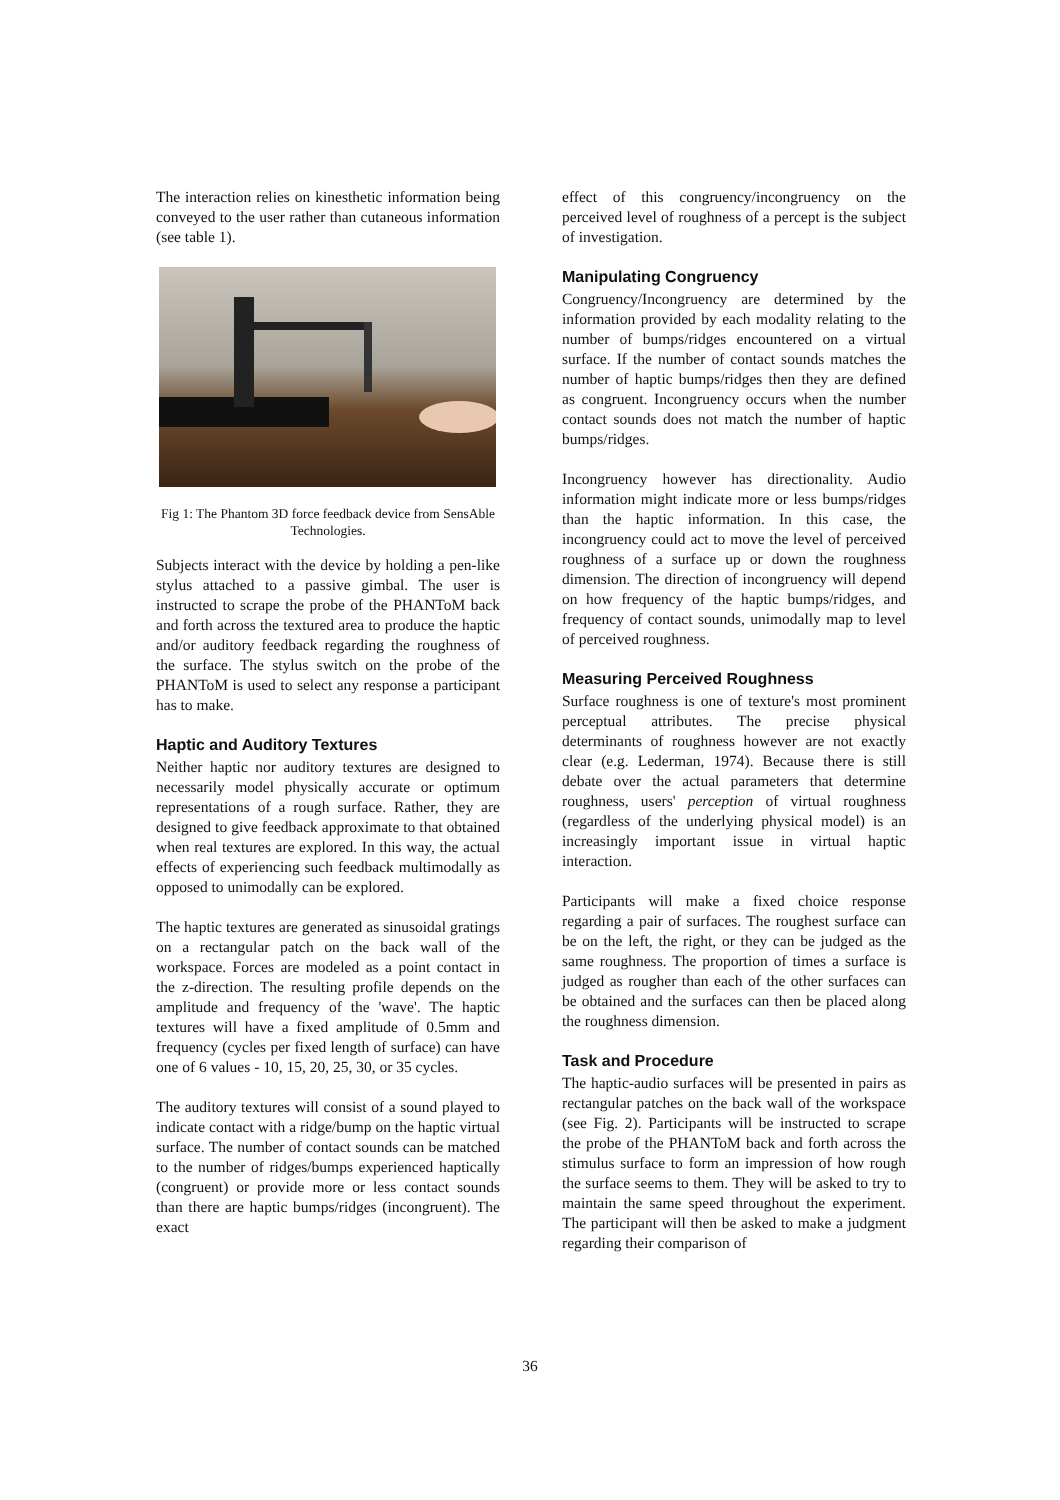The interaction relies on kinesthetic information being conveyed to the user rather than cutaneous information (see table 1).
Fig 1: The Phantom 3D force feedback device from SensAble Technologies.
Subjects interact with the device by holding a pen-like stylus attached to a passive gimbal. The user is instructed to scrape the probe of the PHANToM back and forth across the textured area to produce the haptic and/or auditory feedback regarding the roughness of the surface. The stylus switch on the probe of the PHANToM is used to select any response a participant has to make.
Haptic and Auditory Textures
Neither haptic nor auditory textures are designed to necessarily model physically accurate or optimum representations of a rough surface. Rather, they are designed to give feedback approximate to that obtained when real textures are explored. In this way, the actual effects of experiencing such feedback multimodally as opposed to unimodally can be explored.
The haptic textures are generated as sinusoidal gratings on a rectangular patch on the back wall of the workspace. Forces are modeled as a point contact in the z-direction. The resulting profile depends on the amplitude and frequency of the 'wave'. The haptic textures will have a fixed amplitude of 0.5mm and frequency (cycles per fixed length of surface) can have one of 6 values - 10, 15, 20, 25, 30, or 35 cycles.
The auditory textures will consist of a sound played to indicate contact with a ridge/bump on the haptic virtual surface. The number of contact sounds can be matched to the number of ridges/bumps experienced haptically (congruent) or provide more or less contact sounds than there are haptic bumps/ridges (incongruent). The exact
effect of this congruency/incongruency on the perceived level of roughness of a percept is the subject of investigation.
Manipulating Congruency
Congruency/Incongruency are determined by the information provided by each modality relating to the number of bumps/ridges encountered on a virtual surface. If the number of contact sounds matches the number of haptic bumps/ridges then they are defined as congruent. Incongruency occurs when the number contact sounds does not match the number of haptic bumps/ridges.
Incongruency however has directionality. Audio information might indicate more or less bumps/ridges than the haptic information. In this case, the incongruency could act to move the level of perceived roughness of a surface up or down the roughness dimension. The direction of incongruency will depend on how frequency of the haptic bumps/ridges, and frequency of contact sounds, unimodally map to level of perceived roughness.
Measuring Perceived Roughness
Surface roughness is one of texture's most prominent perceptual attributes. The precise physical determinants of roughness however are not exactly clear (e.g. Lederman, 1974). Because there is still debate over the actual parameters that determine roughness, users' perception of virtual roughness (regardless of the underlying physical model) is an increasingly important issue in virtual haptic interaction.
Participants will make a fixed choice response regarding a pair of surfaces. The roughest surface can be on the left, the right, or they can be judged as the same roughness. The proportion of times a surface is judged as rougher than each of the other surfaces can be obtained and the surfaces can then be placed along the roughness dimension.
Task and Procedure
The haptic-audio surfaces will be presented in pairs as rectangular patches on the back wall of the workspace (see Fig. 2). Participants will be instructed to scrape the probe of the PHANToM back and forth across the stimulus surface to form an impression of how rough the surface seems to them. They will be asked to try to maintain the same speed throughout the experiment. The participant will then be asked to make a judgment regarding their comparison of
36